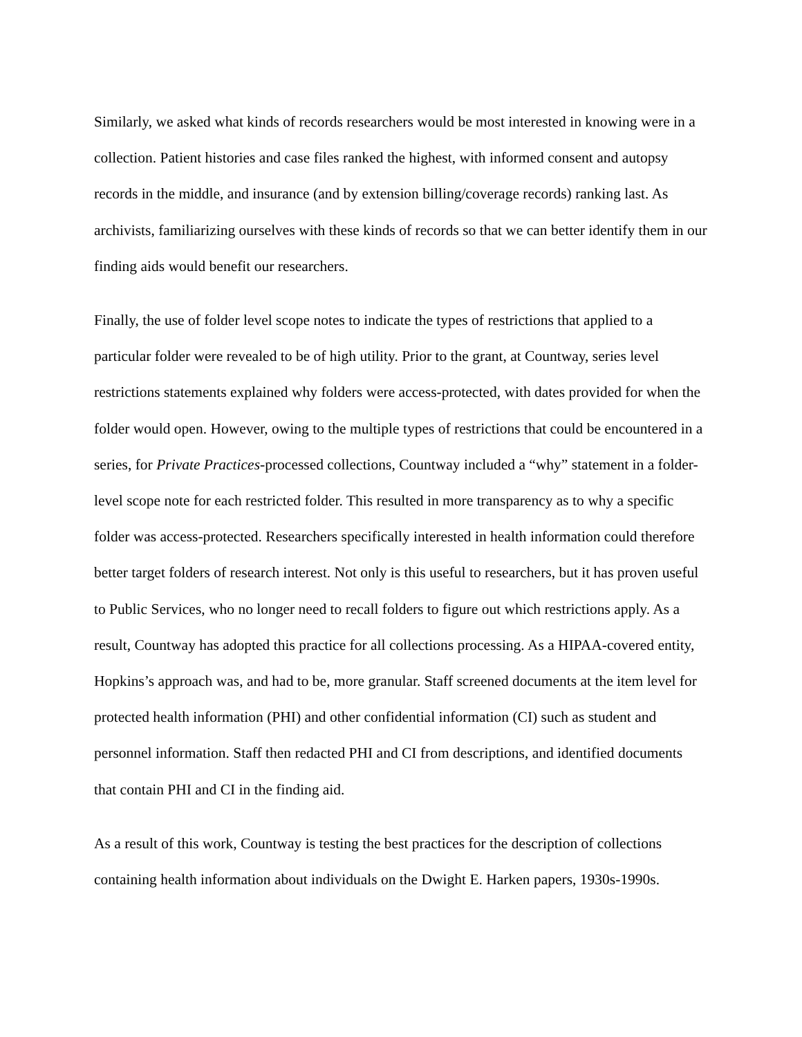Similarly, we asked what kinds of records researchers would be most interested in knowing were in a collection. Patient histories and case files ranked the highest, with informed consent and autopsy records in the middle, and insurance (and by extension billing/coverage records) ranking last. As archivists, familiarizing ourselves with these kinds of records so that we can better identify them in our finding aids would benefit our researchers.
Finally, the use of folder level scope notes to indicate the types of restrictions that applied to a particular folder were revealed to be of high utility. Prior to the grant, at Countway, series level restrictions statements explained why folders were access-protected, with dates provided for when the folder would open. However, owing to the multiple types of restrictions that could be encountered in a series, for Private Practices-processed collections, Countway included a “why” statement in a folder-level scope note for each restricted folder. This resulted in more transparency as to why a specific folder was access-protected. Researchers specifically interested in health information could therefore better target folders of research interest. Not only is this useful to researchers, but it has proven useful to Public Services, who no longer need to recall folders to figure out which restrictions apply. As a result, Countway has adopted this practice for all collections processing. As a HIPAA-covered entity, Hopkins’s approach was, and had to be, more granular. Staff screened documents at the item level for protected health information (PHI) and other confidential information (CI) such as student and personnel information. Staff then redacted PHI and CI from descriptions, and identified documents that contain PHI and CI in the finding aid.
As a result of this work, Countway is testing the best practices for the description of collections containing health information about individuals on the Dwight E. Harken papers, 1930s-1990s.